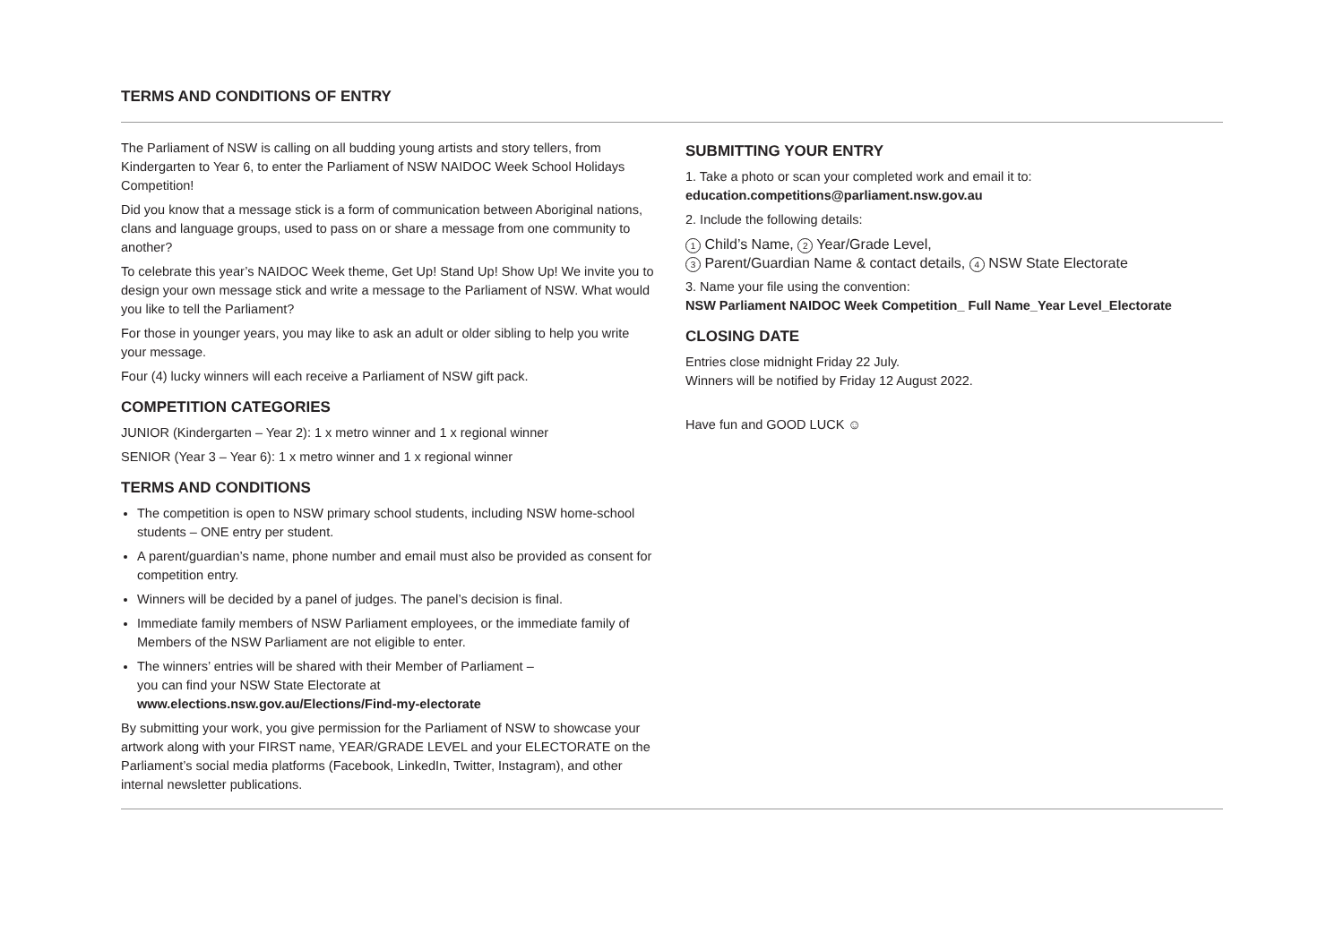TERMS AND CONDITIONS OF ENTRY
The Parliament of NSW is calling on all budding young artists and story tellers, from Kindergarten to Year 6, to enter the Parliament of NSW NAIDOC Week School Holidays Competition!
Did you know that a message stick is a form of communication between Aboriginal nations, clans and language groups, used to pass on or share a message from one community to another?
To celebrate this year’s NAIDOC Week theme, Get Up! Stand Up! Show Up! We invite you to design your own message stick and write a message to the Parliament of NSW. What would you like to tell the Parliament?
For those in younger years, you may like to ask an adult or older sibling to help you write your message.
Four (4) lucky winners will each receive a Parliament of NSW gift pack.
COMPETITION CATEGORIES
JUNIOR (Kindergarten – Year 2): 1 x metro winner and 1 x regional winner
SENIOR (Year 3 – Year 6): 1 x metro winner and 1 x regional winner
TERMS AND CONDITIONS
The competition is open to NSW primary school students, including NSW home-school students – ONE entry per student.
A parent/guardian’s name, phone number and email must also be provided as consent for competition entry.
Winners will be decided by a panel of judges. The panel’s decision is final.
Immediate family members of NSW Parliament employees, or the immediate family of Members of the NSW Parliament are not eligible to enter.
The winners’ entries will be shared with their Member of Parliament –
you can find your NSW State Electorate at
www.elections.nsw.gov.au/Elections/Find-my-electorate
By submitting your work, you give permission for the Parliament of NSW to showcase your artwork along with your FIRST name, YEAR/GRADE LEVEL and your ELECTORATE on the Parliament’s social media platforms (Facebook, LinkedIn, Twitter, Instagram), and other internal newsletter publications.
SUBMITTING YOUR ENTRY
1. Take a photo or scan your completed work and email it to:
education.competitions@parliament.nsw.gov.au
2. Include the following details:
1 Child’s Name, 2 Year/Grade Level,
3 Parent/Guardian Name & contact details, 4 NSW State Electorate
3. Name your file using the convention:
NSW Parliament NAIDOC Week Competition_ Full Name_Year Level_Electorate
CLOSING DATE
Entries close midnight Friday 22 July.
Winners will be notified by Friday 12 August 2022.
Have fun and GOOD LUCK ☺